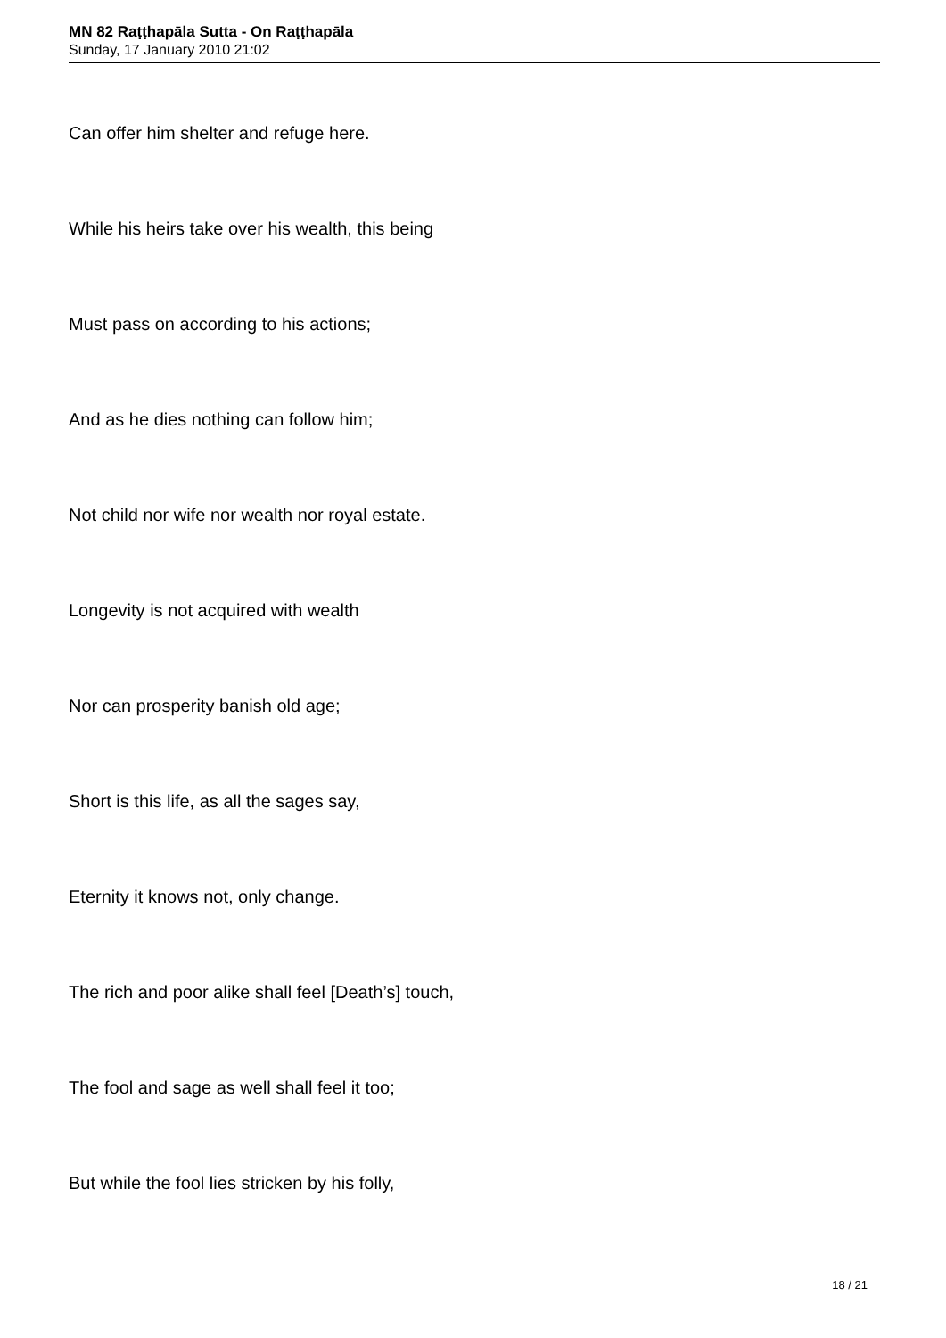MN 82 Raṭṭhapāla Sutta - On Raṭṭhapāla
Sunday, 17 January 2010 21:02
Can offer him shelter and refuge here.
While his heirs take over his wealth, this being
Must pass on according to his actions;
And as he dies nothing can follow him;
Not child nor wife nor wealth nor royal estate.
Longevity is not acquired with wealth
Nor can prosperity banish old age;
Short is this life, as all the sages say,
Eternity it knows not, only change.
The rich and poor alike shall feel [Death’s] touch,
The fool and sage as well shall feel it too;
But while the fool lies stricken by his folly,
18 / 21